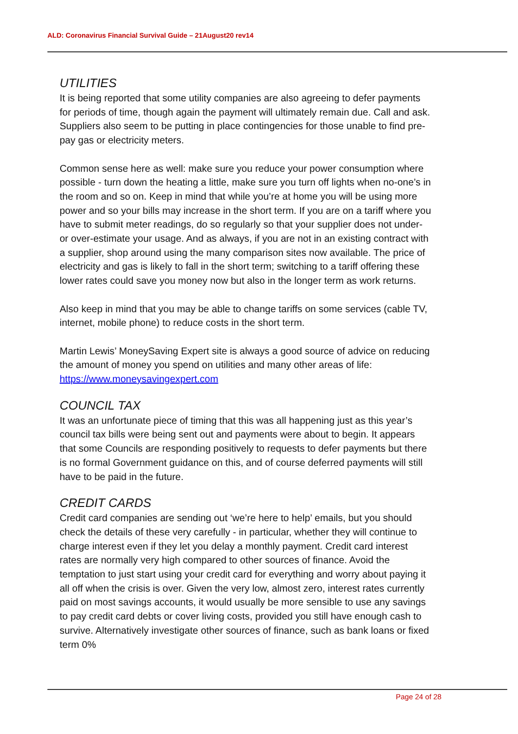ALD: Coronavirus Financial Survival Guide – 21August20 rev14
UTILITIES
It is being reported that some utility companies are also agreeing to defer payments for periods of time, though again the payment will ultimately remain due. Call and ask. Suppliers also seem to be putting in place contingencies for those unable to find pre-pay gas or electricity meters.
Common sense here as well: make sure you reduce your power consumption where possible - turn down the heating a little, make sure you turn off lights when no-one’s in the room and so on. Keep in mind that while you’re at home you will be using more power and so your bills may increase in the short term. If you are on a tariff where you have to submit meter readings, do so regularly so that your supplier does not under- or over-estimate your usage. And as always, if you are not in an existing contract with a supplier, shop around using the many comparison sites now available. The price of electricity and gas is likely to fall in the short term; switching to a tariff offering these lower rates could save you money now but also in the longer term as work returns.
Also keep in mind that you may be able to change tariffs on some services (cable TV, internet, mobile phone) to reduce costs in the short term.
Martin Lewis’ MoneySaving Expert site is always a good source of advice on reducing the amount of money you spend on utilities and many other areas of life: https://www.moneysavingexpert.com
COUNCIL TAX
It was an unfortunate piece of timing that this was all happening just as this year’s council tax bills were being sent out and payments were about to begin. It appears that some Councils are responding positively to requests to defer payments but there is no formal Government guidance on this, and of course deferred payments will still have to be paid in the future.
CREDIT CARDS
Credit card companies are sending out ‘we’re here to help’ emails, but you should check the details of these very carefully - in particular, whether they will continue to charge interest even if they let you delay a monthly payment. Credit card interest rates are normally very high compared to other sources of finance. Avoid the temptation to just start using your credit card for everything and worry about paying it all off when the crisis is over. Given the very low, almost zero, interest rates currently paid on most savings accounts, it would usually be more sensible to use any savings to pay credit card debts or cover living costs, provided you still have enough cash to survive. Alternatively investigate other sources of finance, such as bank loans or fixed term 0%
Page 24 of 28